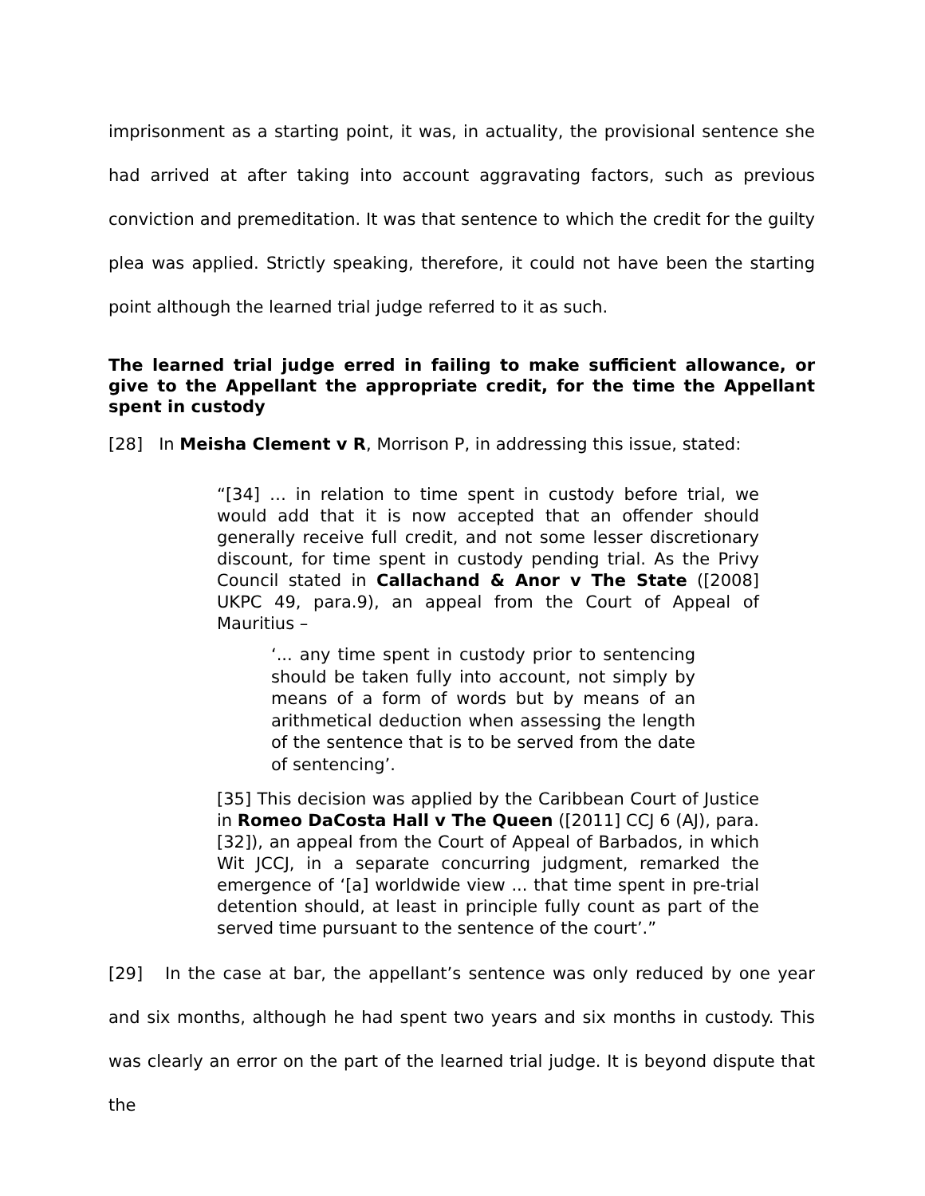imprisonment as a starting point, it was, in actuality, the provisional sentence she had arrived at after taking into account aggravating factors, such as previous conviction and premeditation. It was that sentence to which the credit for the guilty plea was applied. Strictly speaking, therefore, it could not have been the starting point although the learned trial judge referred to it as such.
The learned trial judge erred in failing to make sufficient allowance, or give to the Appellant the appropriate credit, for the time the Appellant spent in custody
[28] In Meisha Clement v R, Morrison P, in addressing this issue, stated:
“[34] … in relation to time spent in custody before trial, we would add that it is now accepted that an offender should generally receive full credit, and not some lesser discretionary discount, for time spent in custody pending trial. As the Privy Council stated in Callachand & Anor v The State ([2008] UKPC 49, para.9), an appeal from the Court of Appeal of Mauritius –
‘... any time spent in custody prior to sentencing should be taken fully into account, not simply by means of a form of words but by means of an arithmetical deduction when assessing the length of the sentence that is to be served from the date of sentencing’.
[35] This decision was applied by the Caribbean Court of Justice in Romeo DaCosta Hall v The Queen ([2011] CCJ 6 (AJ), para. [32]), an appeal from the Court of Appeal of Barbados, in which Wit JCCJ, in a separate concurring judgment, remarked the emergence of ‘[a] worldwide view ... that time spent in pre-trial detention should, at least in principle fully count as part of the served time pursuant to the sentence of the court’.”
[29] In the case at bar, the appellant’s sentence was only reduced by one year and six months, although he had spent two years and six months in custody. This was clearly an error on the part of the learned trial judge. It is beyond dispute that the